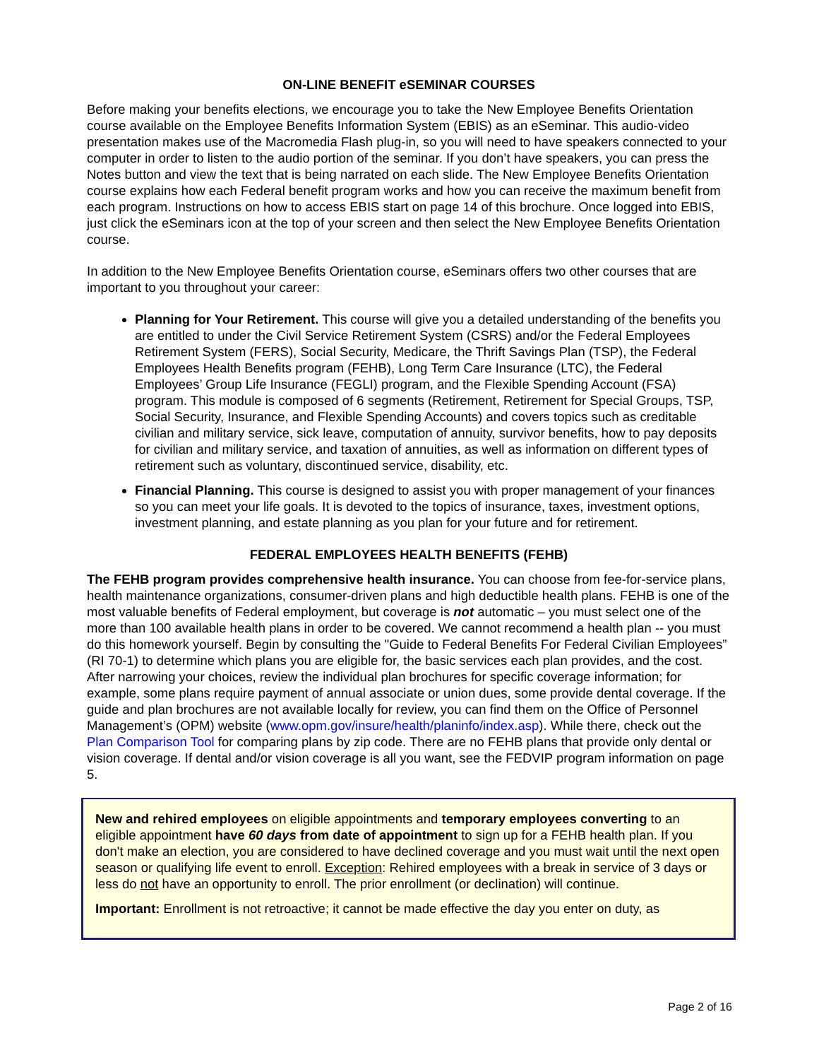ON-LINE BENEFIT eSEMINAR COURSES
Before making your benefits elections, we encourage you to take the New Employee Benefits Orientation course available on the Employee Benefits Information System (EBIS) as an eSeminar. This audio-video presentation makes use of the Macromedia Flash plug-in, so you will need to have speakers connected to your computer in order to listen to the audio portion of the seminar. If you don’t have speakers, you can press the Notes button and view the text that is being narrated on each slide. The New Employee Benefits Orientation course explains how each Federal benefit program works and how you can receive the maximum benefit from each program. Instructions on how to access EBIS start on page 14 of this brochure. Once logged into EBIS, just click the eSeminars icon at the top of your screen and then select the New Employee Benefits Orientation course.
In addition to the New Employee Benefits Orientation course, eSeminars offers two other courses that are important to you throughout your career:
Planning for Your Retirement. This course will give you a detailed understanding of the benefits you are entitled to under the Civil Service Retirement System (CSRS) and/or the Federal Employees Retirement System (FERS), Social Security, Medicare, the Thrift Savings Plan (TSP), the Federal Employees Health Benefits program (FEHB), Long Term Care Insurance (LTC), the Federal Employees’ Group Life Insurance (FEGLI) program, and the Flexible Spending Account (FSA) program. This module is composed of 6 segments (Retirement, Retirement for Special Groups, TSP, Social Security, Insurance, and Flexible Spending Accounts) and covers topics such as creditable civilian and military service, sick leave, computation of annuity, survivor benefits, how to pay deposits for civilian and military service, and taxation of annuities, as well as information on different types of retirement such as voluntary, discontinued service, disability, etc.
Financial Planning. This course is designed to assist you with proper management of your finances so you can meet your life goals. It is devoted to the topics of insurance, taxes, investment options, investment planning, and estate planning as you plan for your future and for retirement.
FEDERAL EMPLOYEES HEALTH BENEFITS (FEHB)
The FEHB program provides comprehensive health insurance. You can choose from fee-for-service plans, health maintenance organizations, consumer-driven plans and high deductible health plans. FEHB is one of the most valuable benefits of Federal employment, but coverage is not automatic – you must select one of the more than 100 available health plans in order to be covered. We cannot recommend a health plan -- you must do this homework yourself. Begin by consulting the "Guide to Federal Benefits For Federal Civilian Employees” (RI 70-1) to determine which plans you are eligible for, the basic services each plan provides, and the cost. After narrowing your choices, review the individual plan brochures for specific coverage information; for example, some plans require payment of annual associate or union dues, some provide dental coverage. If the guide and plan brochures are not available locally for review, you can find them on the Office of Personnel Management’s (OPM) website (www.opm.gov/insure/health/planinfo/index.asp). While there, check out the Plan Comparison Tool for comparing plans by zip code. There are no FEHB plans that provide only dental or vision coverage. If dental and/or vision coverage is all you want, see the FEDVIP program information on page 5.
New and rehired employees on eligible appointments and temporary employees converting to an eligible appointment have 60 days from date of appointment to sign up for a FEHB health plan. If you don't make an election, you are considered to have declined coverage and you must wait until the next open season or qualifying life event to enroll. Exception: Rehired employees with a break in service of 3 days or less do not have an opportunity to enroll. The prior enrollment (or declination) will continue.
Important: Enrollment is not retroactive; it cannot be made effective the day you enter on duty, as
Page 2 of 16